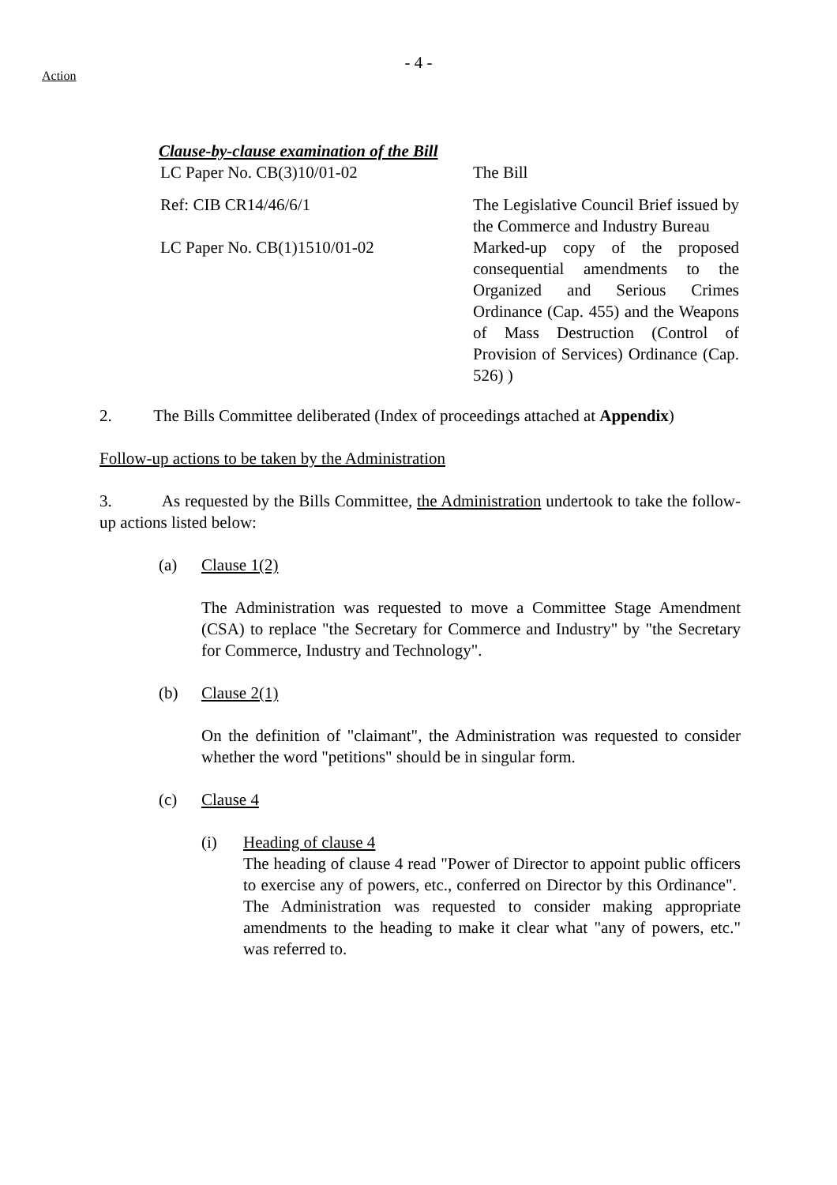- 4 -
Action
Clause-by-clause examination of the Bill
| LC Paper No. CB(3)10/01-02 | The Bill |
| Ref: CIB CR14/46/6/1 | The Legislative Council Brief issued by the Commerce and Industry Bureau |
| LC Paper No. CB(1)1510/01-02 | Marked-up copy of the proposed consequential amendments to the Organized and Serious Crimes Ordinance (Cap. 455) and the Weapons of Mass Destruction (Control of Provision of Services) Ordinance (Cap. 526) ) |
2. The Bills Committee deliberated (Index of proceedings attached at Appendix)
Follow-up actions to be taken by the Administration
3. As requested by the Bills Committee, the Administration undertook to take the follow-up actions listed below:
(a) Clause 1(2)
The Administration was requested to move a Committee Stage Amendment (CSA) to replace "the Secretary for Commerce and Industry" by "the Secretary for Commerce, Industry and Technology".
(b) Clause 2(1)
On the definition of "claimant", the Administration was requested to consider whether the word "petitions" should be in singular form.
(c) Clause 4
(i) Heading of clause 4
The heading of clause 4 read "Power of Director to appoint public officers to exercise any of powers, etc., conferred on Director by this Ordinance". The Administration was requested to consider making appropriate amendments to the heading to make it clear what "any of powers, etc." was referred to.